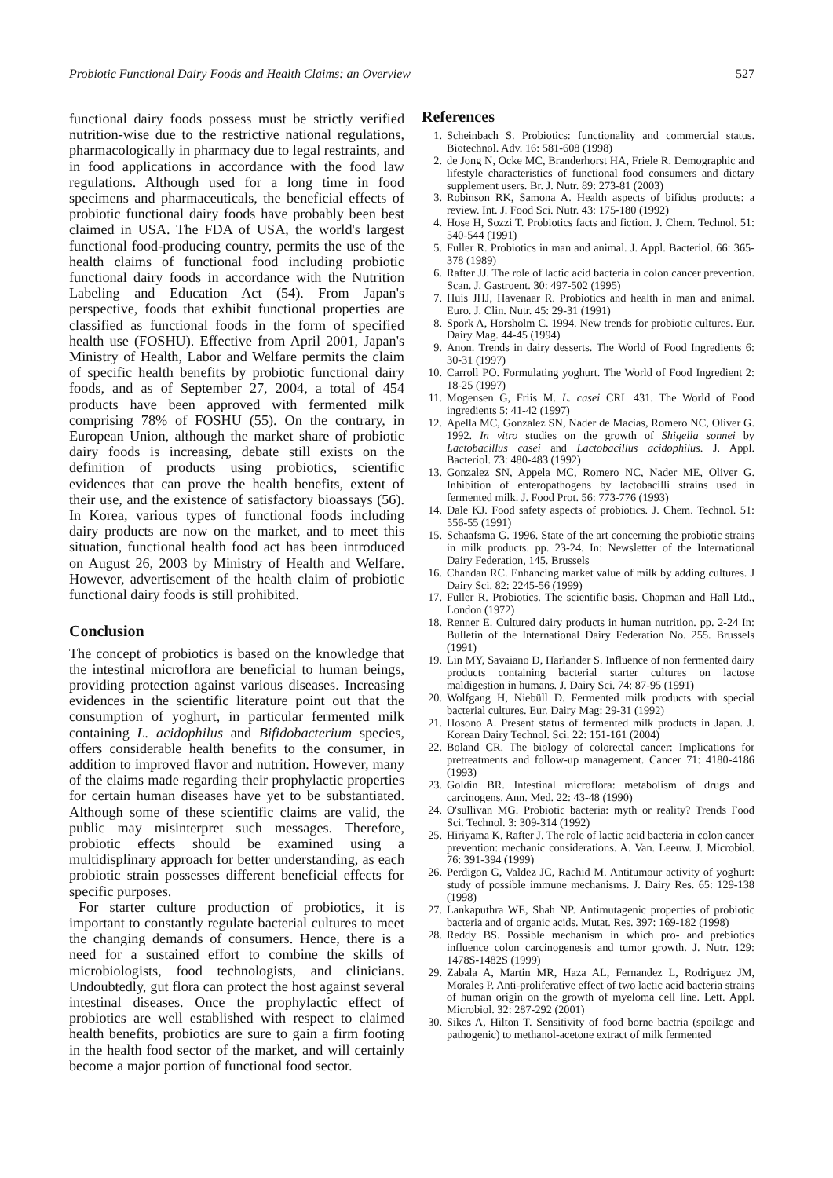Probiotic Functional Dairy Foods and Health Claims: an Overview 527
functional dairy foods possess must be strictly verified nutrition-wise due to the restrictive national regulations, pharmacologically in pharmacy due to legal restraints, and in food applications in accordance with the food law regulations. Although used for a long time in food specimens and pharmaceuticals, the beneficial effects of probiotic functional dairy foods have probably been best claimed in USA. The FDA of USA, the world's largest functional food-producing country, permits the use of the health claims of functional food including probiotic functional dairy foods in accordance with the Nutrition Labeling and Education Act (54). From Japan's perspective, foods that exhibit functional properties are classified as functional foods in the form of specified health use (FOSHU). Effective from April 2001, Japan's Ministry of Health, Labor and Welfare permits the claim of specific health benefits by probiotic functional dairy foods, and as of September 27, 2004, a total of 454 products have been approved with fermented milk comprising 78% of FOSHU (55). On the contrary, in European Union, although the market share of probiotic dairy foods is increasing, debate still exists on the definition of products using probiotics, scientific evidences that can prove the health benefits, extent of their use, and the existence of satisfactory bioassays (56). In Korea, various types of functional foods including dairy products are now on the market, and to meet this situation, functional health food act has been introduced on August 26, 2003 by Ministry of Health and Welfare. However, advertisement of the health claim of probiotic functional dairy foods is still prohibited.
Conclusion
The concept of probiotics is based on the knowledge that the intestinal microflora are beneficial to human beings, providing protection against various diseases. Increasing evidences in the scientific literature point out that the consumption of yoghurt, in particular fermented milk containing L. acidophilus and Bifidobacterium species, offers considerable health benefits to the consumer, in addition to improved flavor and nutrition. However, many of the claims made regarding their prophylactic properties for certain human diseases have yet to be substantiated. Although some of these scientific claims are valid, the public may misinterpret such messages. Therefore, probiotic effects should be examined using a multidisplinary approach for better understanding, as each probiotic strain possesses different beneficial effects for specific purposes.
For starter culture production of probiotics, it is important to constantly regulate bacterial cultures to meet the changing demands of consumers. Hence, there is a need for a sustained effort to combine the skills of microbiologists, food technologists, and clinicians. Undoubtedly, gut flora can protect the host against several intestinal diseases. Once the prophylactic effect of probiotics are well established with respect to claimed health benefits, probiotics are sure to gain a firm footing in the health food sector of the market, and will certainly become a major portion of functional food sector.
References
1. Scheinbach S. Probiotics: functionality and commercial status. Biotechnol. Adv. 16: 581-608 (1998)
2. de Jong N, Ocke MC, Branderhorst HA, Friele R. Demographic and lifestyle characteristics of functional food consumers and dietary supplement users. Br. J. Nutr. 89: 273-81 (2003)
3. Robinson RK, Samona A. Health aspects of bifidus products: a review. Int. J. Food Sci. Nutr. 43: 175-180 (1992)
4. Hose H, Sozzi T. Probiotics facts and fiction. J. Chem. Technol. 51: 540-544 (1991)
5. Fuller R. Probiotics in man and animal. J. Appl. Bacteriol. 66: 365-378 (1989)
6. Rafter JJ. The role of lactic acid bacteria in colon cancer prevention. Scan. J. Gastroent. 30: 497-502 (1995)
7. Huis JHJ, Havenaar R. Probiotics and health in man and animal. Euro. J. Clin. Nutr. 45: 29-31 (1991)
8. Spork A, Horsholm C. 1994. New trends for probiotic cultures. Eur. Dairy Mag. 44-45 (1994)
9. Anon. Trends in dairy desserts. The World of Food Ingredients 6: 30-31 (1997)
10. Carroll PO. Formulating yoghurt. The World of Food Ingredient 2: 18-25 (1997)
11. Mogensen G, Friis M. L. casei CRL 431. The World of Food ingredients 5: 41-42 (1997)
12. Apella MC, Gonzalez SN, Nader de Macias, Romero NC, Oliver G. 1992. In vitro studies on the growth of Shigella sonnei by Lactobacillus casei and Lactobacillus acidophilus. J. Appl. Bacteriol. 73: 480-483 (1992)
13. Gonzalez SN, Appela MC, Romero NC, Nader ME, Oliver G. Inhibition of enteropathogens by lactobacilli strains used in fermented milk. J. Food Prot. 56: 773-776 (1993)
14. Dale KJ. Food safety aspects of probiotics. J. Chem. Technol. 51: 556-55 (1991)
15. Schaafsma G. 1996. State of the art concerning the probiotic strains in milk products. pp. 23-24. In: Newsletter of the International Dairy Federation, 145. Brussels
16. Chandan RC. Enhancing market value of milk by adding cultures. J Dairy Sci. 82: 2245-56 (1999)
17. Fuller R. Probiotics. The scientific basis. Chapman and Hall Ltd., London (1972)
18. Renner E. Cultured dairy products in human nutrition. pp. 2-24 In: Bulletin of the International Dairy Federation No. 255. Brussels (1991)
19. Lin MY, Savaiano D, Harlander S. Influence of non fermented dairy products containing bacterial starter cultures on lactose maldigestion in humans. J. Dairy Sci. 74: 87-95 (1991)
20. Wolfgang H, Niebüll D. Fermented milk products with special bacterial cultures. Eur. Dairy Mag: 29-31 (1992)
21. Hosono A. Present status of fermented milk products in Japan. J. Korean Dairy Technol. Sci. 22: 151-161 (2004)
22. Boland CR. The biology of colorectal cancer: Implications for pretreatments and follow-up management. Cancer 71: 4180-4186 (1993)
23. Goldin BR. Intestinal microflora: metabolism of drugs and carcinogens. Ann. Med. 22: 43-48 (1990)
24. O'sullivan MG. Probiotic bacteria: myth or reality? Trends Food Sci. Technol. 3: 309-314 (1992)
25. Hiriyama K, Rafter J. The role of lactic acid bacteria in colon cancer prevention: mechanic considerations. A. Van. Leeuw. J. Microbiol. 76: 391-394 (1999)
26. Perdigon G, Valdez JC, Rachid M. Antitumour activity of yoghurt: study of possible immune mechanisms. J. Dairy Res. 65: 129-138 (1998)
27. Lankaputhra WE, Shah NP. Antimutagenic properties of probiotic bacteria and of organic acids. Mutat. Res. 397: 169-182 (1998)
28. Reddy BS. Possible mechanism in which pro- and prebiotics influence colon carcinogenesis and tumor growth. J. Nutr. 129: 1478S-1482S (1999)
29. Zabala A, Martin MR, Haza AL, Fernandez L, Rodriguez JM, Morales P. Anti-proliferative effect of two lactic acid bacteria strains of human origin on the growth of myeloma cell line. Lett. Appl. Microbiol. 32: 287-292 (2001)
30. Sikes A, Hilton T. Sensitivity of food borne bactria (spoilage and pathogenic) to methanol-acetone extract of milk fermented